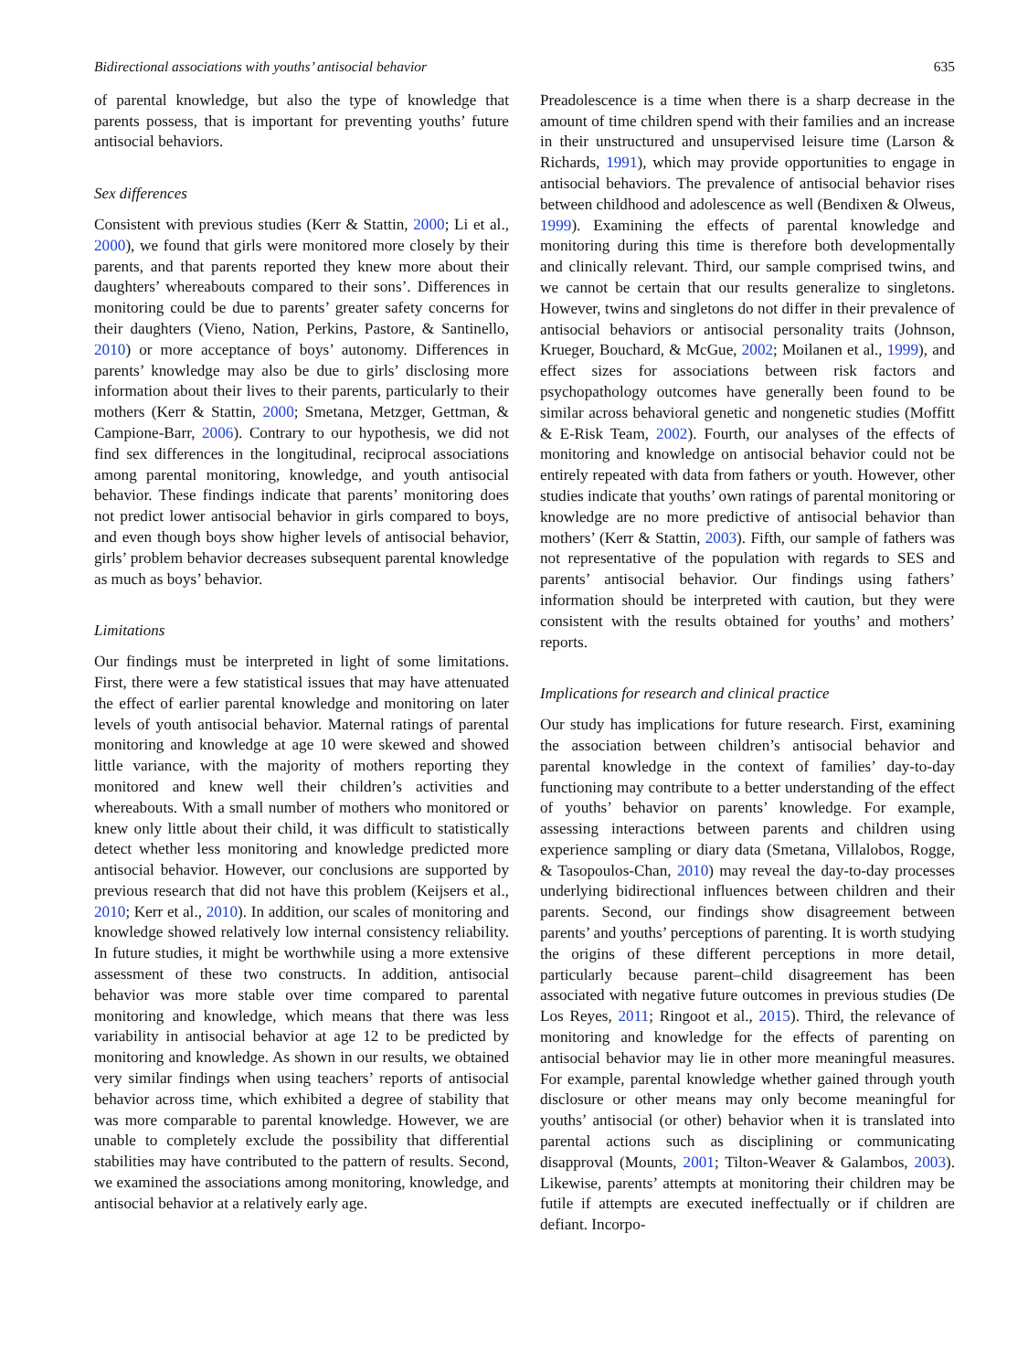Bidirectional associations with youths’ antisocial behavior 635
of parental knowledge, but also the type of knowledge that parents possess, that is important for preventing youths’ future antisocial behaviors.
Sex differences
Consistent with previous studies (Kerr & Stattin, 2000; Li et al., 2000), we found that girls were monitored more closely by their parents, and that parents reported they knew more about their daughters’ whereabouts compared to their sons’. Differences in monitoring could be due to parents’ greater safety concerns for their daughters (Vieno, Nation, Perkins, Pastore, & Santinello, 2010) or more acceptance of boys’ autonomy. Differences in parents’ knowledge may also be due to girls’ disclosing more information about their lives to their parents, particularly to their mothers (Kerr & Stattin, 2000; Smetana, Metzger, Gettman, & Campione-Barr, 2006). Contrary to our hypothesis, we did not find sex differences in the longitudinal, reciprocal associations among parental monitoring, knowledge, and youth antisocial behavior. These findings indicate that parents’ monitoring does not predict lower antisocial behavior in girls compared to boys, and even though boys show higher levels of antisocial behavior, girls’ problem behavior decreases subsequent parental knowledge as much as boys’ behavior.
Limitations
Our findings must be interpreted in light of some limitations. First, there were a few statistical issues that may have attenuated the effect of earlier parental knowledge and monitoring on later levels of youth antisocial behavior. Maternal ratings of parental monitoring and knowledge at age 10 were skewed and showed little variance, with the majority of mothers reporting they monitored and knew well their children’s activities and whereabouts. With a small number of mothers who monitored or knew only little about their child, it was difficult to statistically detect whether less monitoring and knowledge predicted more antisocial behavior. However, our conclusions are supported by previous research that did not have this problem (Keijsers et al., 2010; Kerr et al., 2010). In addition, our scales of monitoring and knowledge showed relatively low internal consistency reliability. In future studies, it might be worthwhile using a more extensive assessment of these two constructs. In addition, antisocial behavior was more stable over time compared to parental monitoring and knowledge, which means that there was less variability in antisocial behavior at age 12 to be predicted by monitoring and knowledge. As shown in our results, we obtained very similar findings when using teachers’ reports of antisocial behavior across time, which exhibited a degree of stability that was more comparable to parental knowledge. However, we are unable to completely exclude the possibility that differential stabilities may have contributed to the pattern of results. Second, we examined the associations among monitoring, knowledge, and antisocial behavior at a relatively early age.
Preadolescence is a time when there is a sharp decrease in the amount of time children spend with their families and an increase in their unstructured and unsupervised leisure time (Larson & Richards, 1991), which may provide opportunities to engage in antisocial behaviors. The prevalence of antisocial behavior rises between childhood and adolescence as well (Bendixen & Olweus, 1999). Examining the effects of parental knowledge and monitoring during this time is therefore both developmentally and clinically relevant. Third, our sample comprised twins, and we cannot be certain that our results generalize to singletons. However, twins and singletons do not differ in their prevalence of antisocial behaviors or antisocial personality traits (Johnson, Krueger, Bouchard, & McGue, 2002; Moilanen et al., 1999), and effect sizes for associations between risk factors and psychopathology outcomes have generally been found to be similar across behavioral genetic and nongenetic studies (Moffitt & E-Risk Team, 2002). Fourth, our analyses of the effects of monitoring and knowledge on antisocial behavior could not be entirely repeated with data from fathers or youth. However, other studies indicate that youths’ own ratings of parental monitoring or knowledge are no more predictive of antisocial behavior than mothers’ (Kerr & Stattin, 2003). Fifth, our sample of fathers was not representative of the population with regards to SES and parents’ antisocial behavior. Our findings using fathers’ information should be interpreted with caution, but they were consistent with the results obtained for youths’ and mothers’ reports.
Implications for research and clinical practice
Our study has implications for future research. First, examining the association between children’s antisocial behavior and parental knowledge in the context of families’ day-to-day functioning may contribute to a better understanding of the effect of youths’ behavior on parents’ knowledge. For example, assessing interactions between parents and children using experience sampling or diary data (Smetana, Villalobos, Rogge, & Tasopoulos-Chan, 2010) may reveal the day-to-day processes underlying bidirectional influences between children and their parents. Second, our findings show disagreement between parents’ and youths’ perceptions of parenting. It is worth studying the origins of these different perceptions in more detail, particularly because parent–child disagreement has been associated with negative future outcomes in previous studies (De Los Reyes, 2011; Ringoot et al., 2015). Third, the relevance of monitoring and knowledge for the effects of parenting on antisocial behavior may lie in other more meaningful measures. For example, parental knowledge whether gained through youth disclosure or other means may only become meaningful for youths’ antisocial (or other) behavior when it is translated into parental actions such as disciplining or communicating disapproval (Mounts, 2001; Tilton-Weaver & Galambos, 2003). Likewise, parents’ attempts at monitoring their children may be futile if attempts are executed ineffectually or if children are defiant. Incorpo-